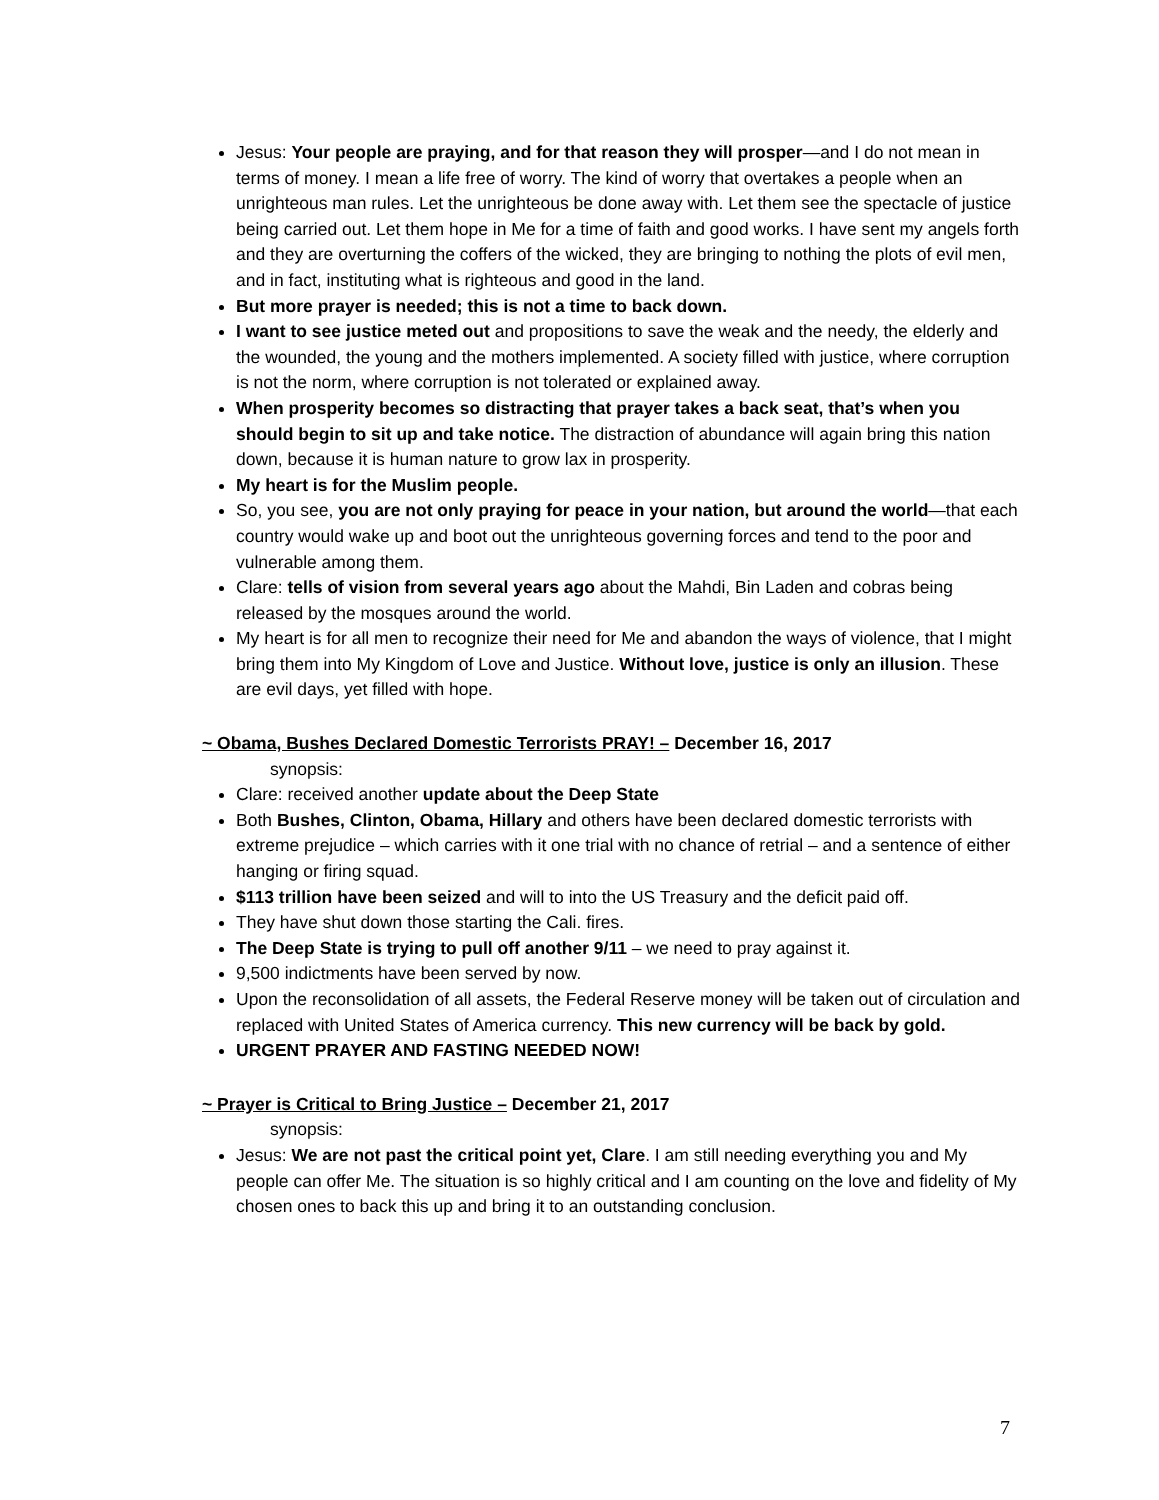Jesus: Your people are praying, and for that reason they will prosper—and I do not mean in terms of money. I mean a life free of worry. The kind of worry that overtakes a people when an unrighteous man rules. Let the unrighteous be done away with. Let them see the spectacle of justice being carried out. Let them hope in Me for a time of faith and good works. I have sent my angels forth and they are overturning the coffers of the wicked, they are bringing to nothing the plots of evil men, and in fact, instituting what is righteous and good in the land.
But more prayer is needed; this is not a time to back down.
I want to see justice meted out and propositions to save the weak and the needy, the elderly and the wounded, the young and the mothers implemented. A society filled with justice, where corruption is not the norm, where corruption is not tolerated or explained away.
When prosperity becomes so distracting that prayer takes a back seat, that’s when you should begin to sit up and take notice. The distraction of abundance will again bring this nation down, because it is human nature to grow lax in prosperity.
My heart is for the Muslim people.
So, you see, you are not only praying for peace in your nation, but around the world—that each country would wake up and boot out the unrighteous governing forces and tend to the poor and vulnerable among them.
Clare: tells of vision from several years ago about the Mahdi, Bin Laden and cobras being released by the mosques around the world.
My heart is for all men to recognize their need for Me and abandon the ways of violence, that I might bring them into My Kingdom of Love and Justice. Without love, justice is only an illusion. These are evil days, yet filled with hope.
~ Obama, Bushes Declared Domestic Terrorists PRAY! – December 16, 2017
synopsis:
Clare: received another update about the Deep State
Both Bushes, Clinton, Obama, Hillary and others have been declared domestic terrorists with extreme prejudice – which carries with it one trial with no chance of retrial – and a sentence of either hanging or firing squad.
$113 trillion have been seized and will to into the US Treasury and the deficit paid off.
They have shut down those starting the Cali. fires.
The Deep State is trying to pull off another 9/11 – we need to pray against it.
9,500 indictments have been served by now.
Upon the reconsolidation of all assets, the Federal Reserve money will be taken out of circulation and replaced with United States of America currency. This new currency will be back by gold.
URGENT PRAYER AND FASTING NEEDED NOW!
~ Prayer is Critical to Bring Justice – December 21, 2017
synopsis:
Jesus: We are not past the critical point yet, Clare. I am still needing everything you and My people can offer Me. The situation is so highly critical and I am counting on the love and fidelity of My chosen ones to back this up and bring it to an outstanding conclusion.
7